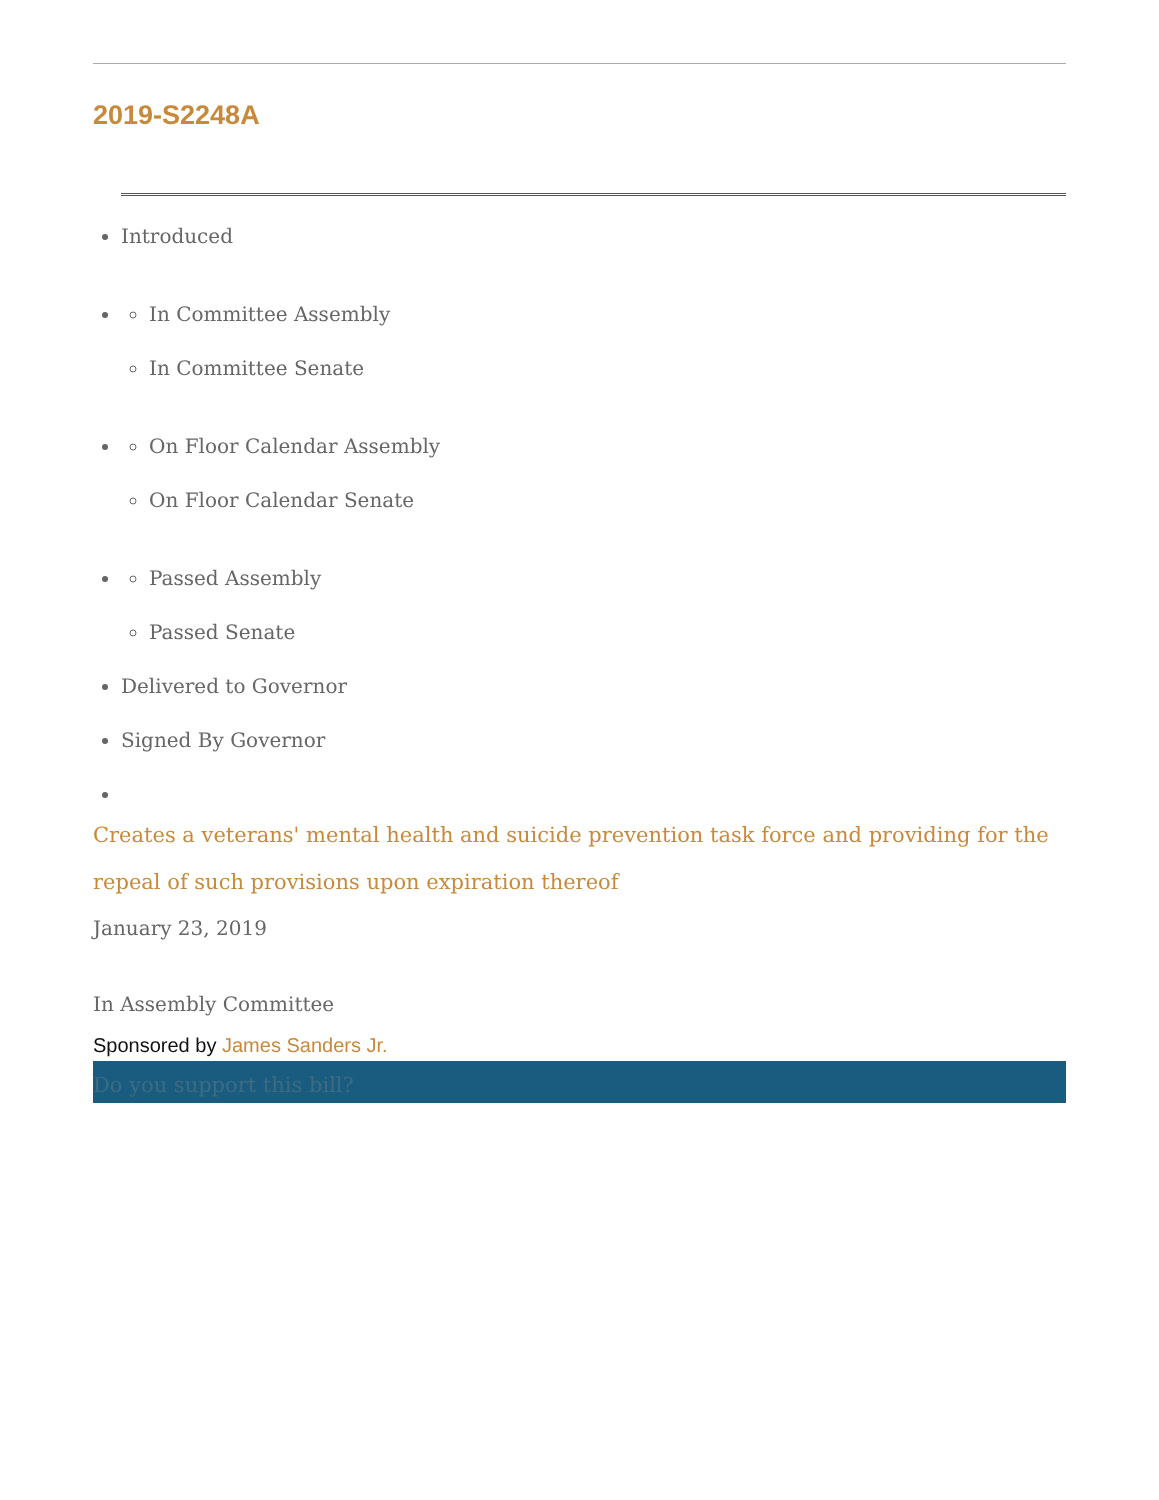2019-S2248A
Introduced
In Committee Assembly
In Committee Senate
On Floor Calendar Assembly
On Floor Calendar Senate
Passed Assembly
Passed Senate
Delivered to Governor
Signed By Governor
Creates a veterans' mental health and suicide prevention task force and providing for the repeal of such provisions upon expiration thereof
January 23, 2019
In Assembly Committee
Sponsored by James Sanders Jr.
Do you support this bill?